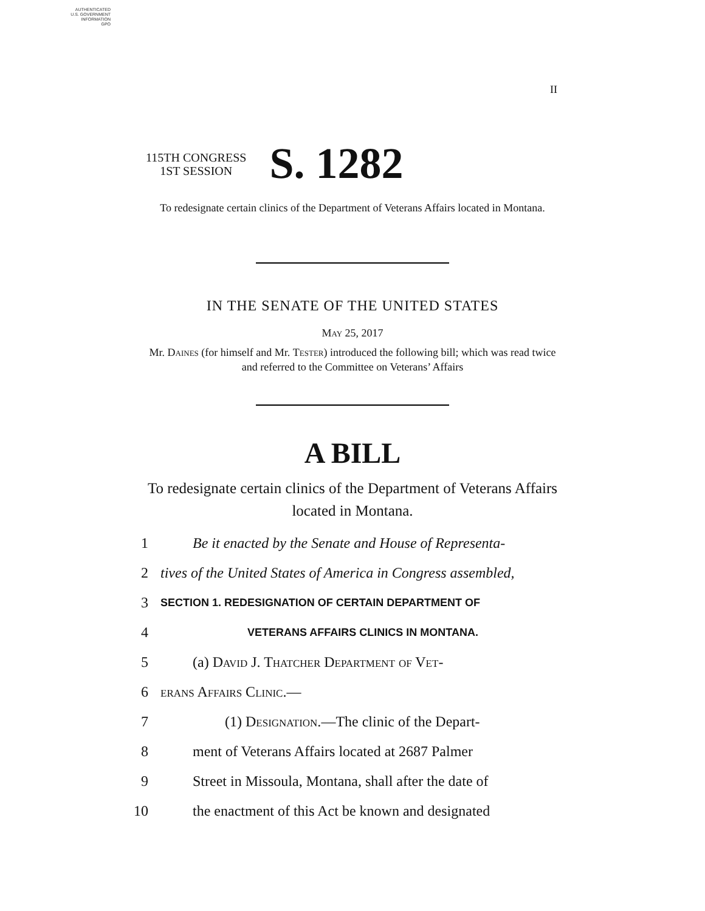AUTHENTICATED
U.S. GOVERNMENT
INFORMATION
GPO
II
115TH CONGRESS
1ST SESSION
S. 1282
To redesignate certain clinics of the Department of Veterans Affairs located in Montana.
IN THE SENATE OF THE UNITED STATES
May 25, 2017
Mr. Daines (for himself and Mr. Tester) introduced the following bill; which was read twice and referred to the Committee on Veterans’ Affairs
A BILL
To redesignate certain clinics of the Department of Veterans Affairs located in Montana.
1 Be it enacted by the Senate and House of Representa-
2 tives of the United States of America in Congress assembled,
3 SECTION 1. REDESIGNATION OF CERTAIN DEPARTMENT OF
4 VETERANS AFFAIRS CLINICS IN MONTANA.
5 (a) David J. Thatcher Department of Vet-
6 erans Affairs Clinic.—
7 (1) Designation.—The clinic of the Depart-
8 ment of Veterans Affairs located at 2687 Palmer
9 Street in Missoula, Montana, shall after the date of
10 the enactment of this Act be known and designated